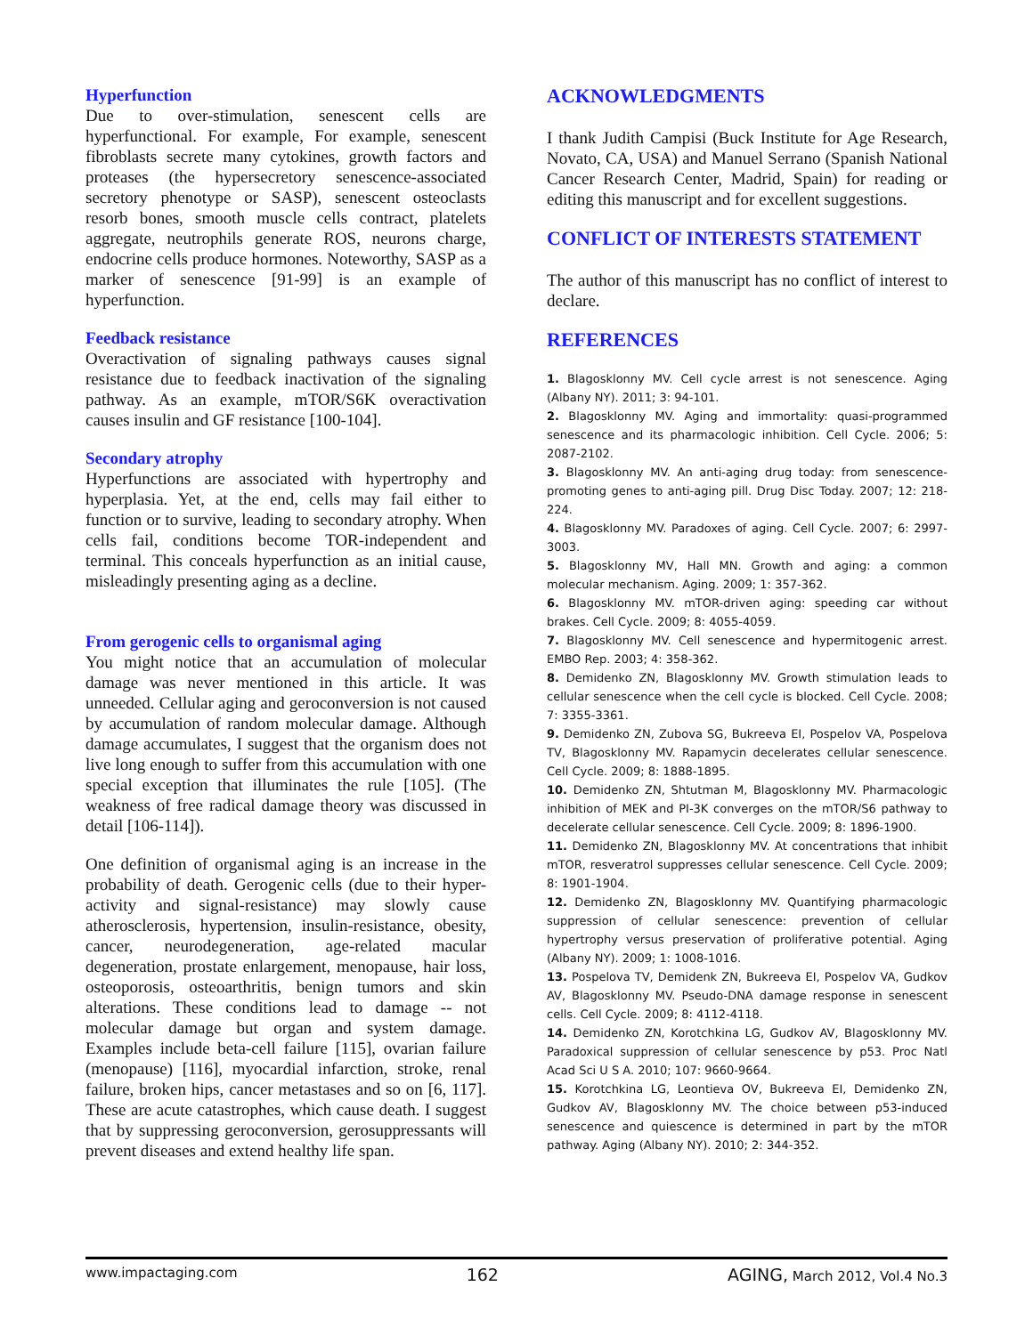Hyperfunction
Due to over-stimulation, senescent cells are hyperfunctional. For example, For example, senescent fibroblasts secrete many cytokines, growth factors and proteases (the hypersecretory senescence-associated secretory phenotype or SASP), senescent osteoclasts resorb bones, smooth muscle cells contract, platelets aggregate, neutrophils generate ROS, neurons charge, endocrine cells produce hormones. Noteworthy, SASP as a marker of senescence [91-99] is an example of hyperfunction.
Feedback resistance
Overactivation of signaling pathways causes signal resistance due to feedback inactivation of the signaling pathway. As an example, mTOR/S6K overactivation causes insulin and GF resistance [100-104].
Secondary atrophy
Hyperfunctions are associated with hypertrophy and hyperplasia. Yet, at the end, cells may fail either to function or to survive, leading to secondary atrophy. When cells fail, conditions become TOR-independent and terminal. This conceals hyperfunction as an initial cause, misleadingly presenting aging as a decline.
From gerogenic cells to organismal aging
You might notice that an accumulation of molecular damage was never mentioned in this article. It was unneeded. Cellular aging and geroconversion is not caused by accumulation of random molecular damage. Although damage accumulates, I suggest that the organism does not live long enough to suffer from this accumulation with one special exception that illuminates the rule [105]. (The weakness of free radical damage theory was discussed in detail [106-114]).
One definition of organismal aging is an increase in the probability of death. Gerogenic cells (due to their hyper-activity and signal-resistance) may slowly cause atherosclerosis, hypertension, insulin-resistance, obesity, cancer, neurodegeneration, age-related macular degeneration, prostate enlargement, menopause, hair loss, osteoporosis, osteoarthritis, benign tumors and skin alterations. These conditions lead to damage -- not molecular damage but organ and system damage. Examples include beta-cell failure [115], ovarian failure (menopause) [116], myocardial infarction, stroke, renal failure, broken hips, cancer metastases and so on [6, 117]. These are acute catastrophes, which cause death. I suggest that by suppressing geroconversion, gerosuppressants will prevent diseases and extend healthy life span.
ACKNOWLEDGMENTS
I thank Judith Campisi (Buck Institute for Age Research, Novato, CA, USA) and Manuel Serrano (Spanish National Cancer Research Center, Madrid, Spain) for reading or editing this manuscript and for excellent suggestions.
CONFLICT OF INTERESTS STATEMENT
The author of this manuscript has no conflict of interest to declare.
REFERENCES
1. Blagosklonny MV. Cell cycle arrest is not senescence. Aging (Albany NY). 2011; 3: 94-101.
2. Blagosklonny MV. Aging and immortality: quasi-programmed senescence and its pharmacologic inhibition. Cell Cycle. 2006; 5: 2087-2102.
3. Blagosklonny MV. An anti-aging drug today: from senescence-promoting genes to anti-aging pill. Drug Disc Today. 2007; 12: 218-224.
4. Blagosklonny MV. Paradoxes of aging. Cell Cycle. 2007; 6: 2997-3003.
5. Blagosklonny MV, Hall MN. Growth and aging: a common molecular mechanism. Aging. 2009; 1: 357-362.
6. Blagosklonny MV. mTOR-driven aging: speeding car without brakes. Cell Cycle. 2009; 8: 4055-4059.
7. Blagosklonny MV. Cell senescence and hypermitogenic arrest. EMBO Rep. 2003; 4: 358-362.
8. Demidenko ZN, Blagosklonny MV. Growth stimulation leads to cellular senescence when the cell cycle is blocked. Cell Cycle. 2008; 7: 3355-3361.
9. Demidenko ZN, Zubova SG, Bukreeva EI, Pospelov VA, Pospelova TV, Blagosklonny MV. Rapamycin decelerates cellular senescence. Cell Cycle. 2009; 8: 1888-1895.
10. Demidenko ZN, Shtutman M, Blagosklonny MV. Pharmacologic inhibition of MEK and PI-3K converges on the mTOR/S6 pathway to decelerate cellular senescence. Cell Cycle. 2009; 8: 1896-1900.
11. Demidenko ZN, Blagosklonny MV. At concentrations that inhibit mTOR, resveratrol suppresses cellular senescence. Cell Cycle. 2009; 8: 1901-1904.
12. Demidenko ZN, Blagosklonny MV. Quantifying pharmacologic suppression of cellular senescence: prevention of cellular hypertrophy versus preservation of proliferative potential. Aging (Albany NY). 2009; 1: 1008-1016.
13. Pospelova TV, Demidenk ZN, Bukreeva EI, Pospelov VA, Gudkov AV, Blagosklonny MV. Pseudo-DNA damage response in senescent cells. Cell Cycle. 2009; 8: 4112-4118.
14. Demidenko ZN, Korotchkina LG, Gudkov AV, Blagosklonny MV. Paradoxical suppression of cellular senescence by p53. Proc Natl Acad Sci U S A. 2010; 107: 9660-9664.
15. Korotchkina LG, Leontieva OV, Bukreeva EI, Demidenko ZN, Gudkov AV, Blagosklonny MV. The choice between p53-induced senescence and quiescence is determined in part by the mTOR pathway. Aging (Albany NY). 2010; 2: 344-352.
www.impactaging.com 162 AGING, March 2012, Vol.4 No.3